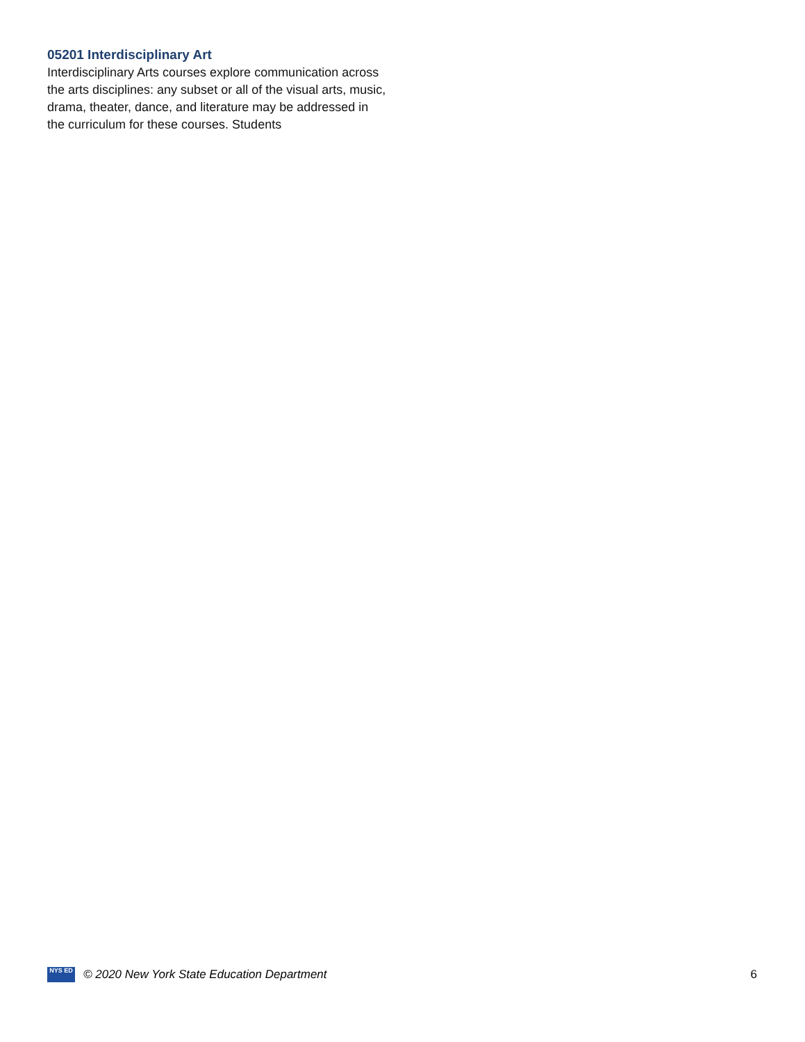05201 Interdisciplinary Art
Interdisciplinary Arts courses explore communication across the arts disciplines: any subset or all of the visual arts, music, drama, theater, dance, and literature may be addressed in the curriculum for these courses. Students
NYS ED
© 2020 New York State Education Department 6